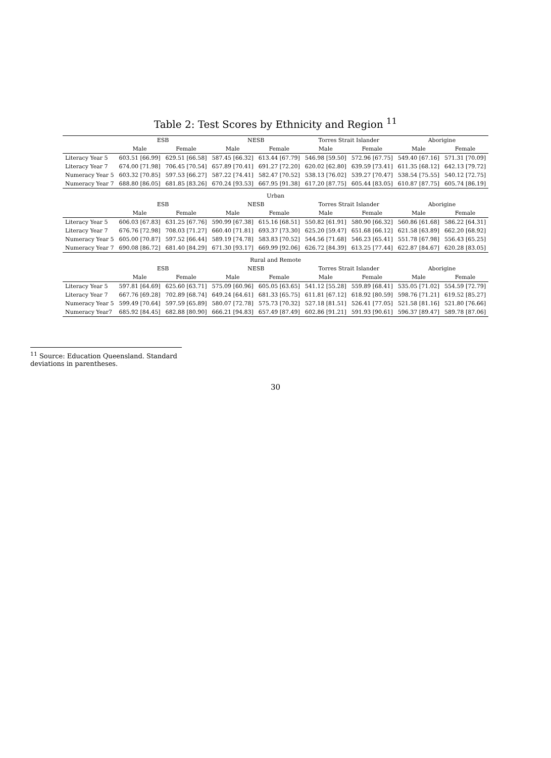Table 2: Test Scores by Ethnicity and Region <sup>11</sup>
| | ESB | | NESB | | Torres Strait Islander | | Aborigine | |
| --- | --- | --- | --- | --- | --- | --- | --- | --- |
| | Male | Female | Male | Female | Male | Female | Male | Female |
| Literacy Year 5 | 603.51 [66.99] | 629.51 [66.58] | 587.45 [66.32] | 613.44 [67.79] | 546.98 [59.50] | 572.96 [67.75] | 549.40 [67.16] | 571.31 [70.09] |
| Literacy Year 7 | 674.00 [71.98] | 706.45 [70.54] | 657.89 [70.41] | 691.27 [72.20] | 620.02 [62.80] | 639.59 [73.41] | 611.35 [68.12] | 642.13 [79.72] |
| Numeracy Year 5 | 603.32 [70.85] | 597.53 [66.27] | 587.22 [74.41] | 582.47 [70.52] | 538.13 [76.02] | 539.27 [70.47] | 538.54 [75.55] | 540.12 [72.75] |
| Numeracy Year 7 | 688.80 [86.05] | 681.85 [83.26] | 670.24 [93.53] | 667.95 [91.38] | 617.20 [87.75] | 605.44 [83.05] | 610.87 [87.75] | 605.74 [86.19] |
| Urban | | | | | | | | |
| | ESB | | NESB | | Torres Strait Islander | | Aborigine | |
| | Male | Female | Male | Female | Male | Female | Male | Female |
| Literacy Year 5 | 606.03 [67.83] | 631.25 [67.76] | 590.99 [67.38] | 615.16 [68.51] | 550.82 [61.91] | 580.90 [66.32] | 560.86 [61.68] | 586.22 [64.31] |
| Literacy Year 7 | 676.76 [72.98] | 708.03 [71.27] | 660.40 [71.81] | 693.37 [73.30] | 625.20 [59.47] | 651.68 [66.12] | 621.58 [63.89] | 662.20 [68.92] |
| Numeracy Year 5 | 605.00 [70.87] | 597.52 [66.44] | 589.19 [74.78] | 583.83 [70.52] | 544.56 [71.68] | 546.23 [65.41] | 551.78 [67.98] | 556.43 [65.25] |
| Numeracy Year 7 | 690.08 [86.72] | 681.40 [84.29] | 671.30 [93.17] | 669.99 [92.06] | 626.72 [84.39] | 613.25 [77.44] | 622.87 [84.67] | 620.28 [83.05] |
| Rural and Remote | | | | | | | | |
| | ESB | | NESB | | Torres Strait Islander | | Aborigine | |
| | Male | Female | Male | Female | Male | Female | Male | Female |
| Literacy Year 5 | 597.81 [64.69] | 625.60 [63.71] | 575.09 [60.96] | 605.05 [63.65] | 541.12 [55.28] | 559.89 [68.41] | 535.05 [71.02] | 554.59 [72.79] |
| Literacy Year 7 | 667.76 [69.28] | 702.89 [68.74] | 649.24 [64.61] | 681.33 [65.75] | 611.81 [67.12] | 618.92 [80.59] | 598.76 [71.21] | 619.52 [85.27] |
| Numeracy Year 5 | 599.49 [70.64] | 597.59 [65.89] | 580.07 [72.78] | 575.73 [70.32] | 527.18 [81.51] | 526.41 [77.05] | 521.58 [81.16] | 521.80 [76.66] |
| Numeracy Year7 | 685.92 [84.45] | 682.88 [80.90] | 666.21 [94.83] | 657.49 [87.49] | 602.86 [91.21] | 591.93 [90.61] | 596.37 [89.47] | 589.78 [87.06] |
<sup>11</sup> Source: Education Queensland. Standard deviations in parentheses.
30